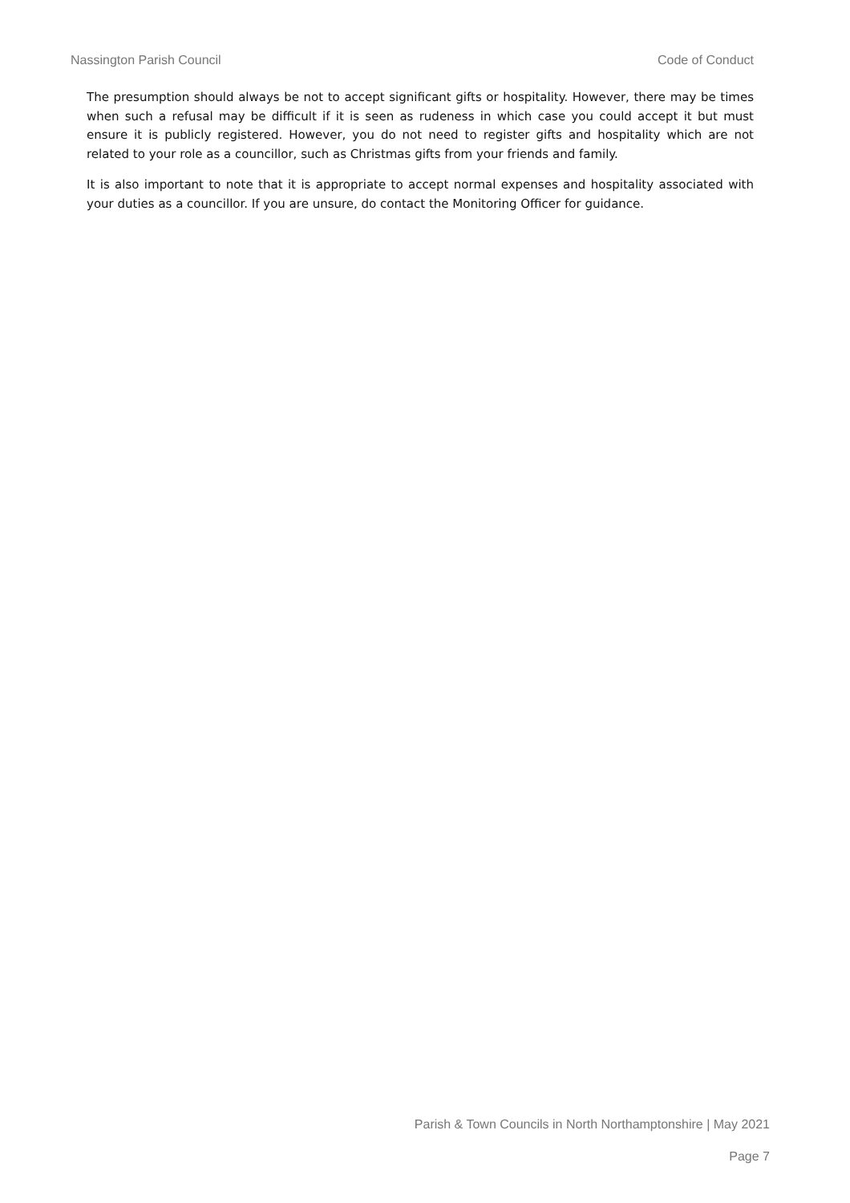Nassington Parish Council Code of Conduct
The presumption should always be not to accept significant gifts or hospitality. However, there may be times when such a refusal may be difficult if it is seen as rudeness in which case you could accept it but must ensure it is publicly registered. However, you do not need to register gifts and hospitality which are not related to your role as a councillor, such as Christmas gifts from your friends and family.
It is also important to note that it is appropriate to accept normal expenses and hospitality associated with your duties as a councillor. If you are unsure, do contact the Monitoring Officer for guidance.
Parish & Town Councils in North Northamptonshire | May 2021
Page 7